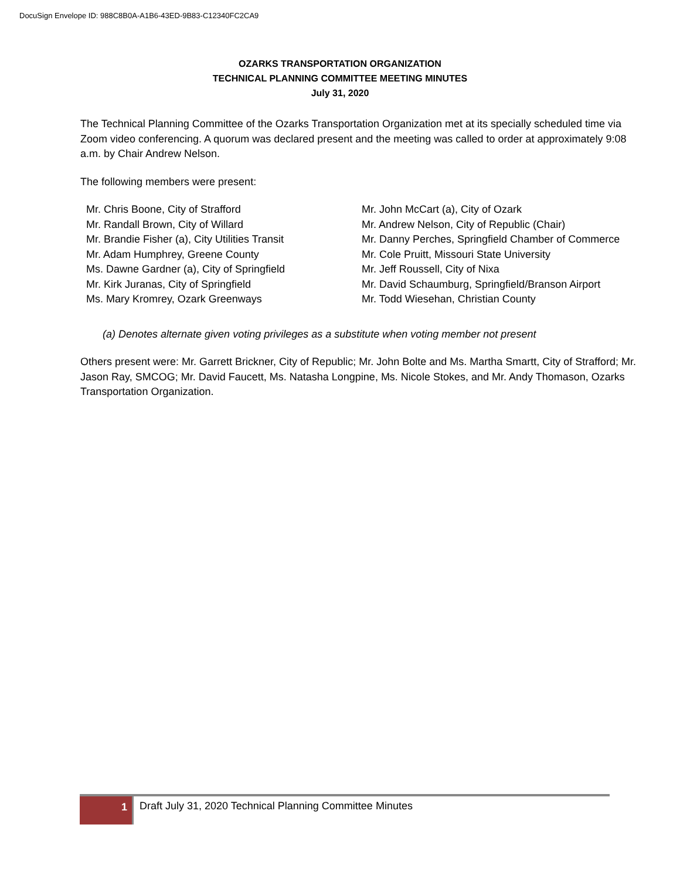DocuSign Envelope ID: 988C8B0A-A1B6-43ED-9B83-C12340FC2CA9
OZARKS TRANSPORTATION ORGANIZATION
TECHNICAL PLANNING COMMITTEE MEETING MINUTES
July 31, 2020
The Technical Planning Committee of the Ozarks Transportation Organization met at its specially scheduled time via Zoom video conferencing. A quorum was declared present and the meeting was called to order at approximately 9:08 a.m. by Chair Andrew Nelson.
The following members were present:
Mr. Chris Boone, City of Strafford
Mr. Randall Brown, City of Willard
Mr. Brandie Fisher (a), City Utilities Transit
Mr. Adam Humphrey, Greene County
Ms. Dawne Gardner (a), City of Springfield
Mr. Kirk Juranas, City of Springfield
Ms. Mary Kromrey, Ozark Greenways
Mr. John McCart (a), City of Ozark
Mr. Andrew Nelson, City of Republic (Chair)
Mr. Danny Perches, Springfield Chamber of Commerce
Mr. Cole Pruitt, Missouri State University
Mr. Jeff Roussell, City of Nixa
Mr. David Schaumburg, Springfield/Branson Airport
Mr. Todd Wiesehan, Christian County
(a) Denotes alternate given voting privileges as a substitute when voting member not present
Others present were: Mr. Garrett Brickner, City of Republic; Mr. John Bolte and Ms. Martha Smartt, City of Strafford; Mr. Jason Ray, SMCOG; Mr. David Faucett, Ms. Natasha Longpine, Ms. Nicole Stokes, and Mr. Andy Thomason, Ozarks Transportation Organization.
1
Draft July 31, 2020 Technical Planning Committee Minutes